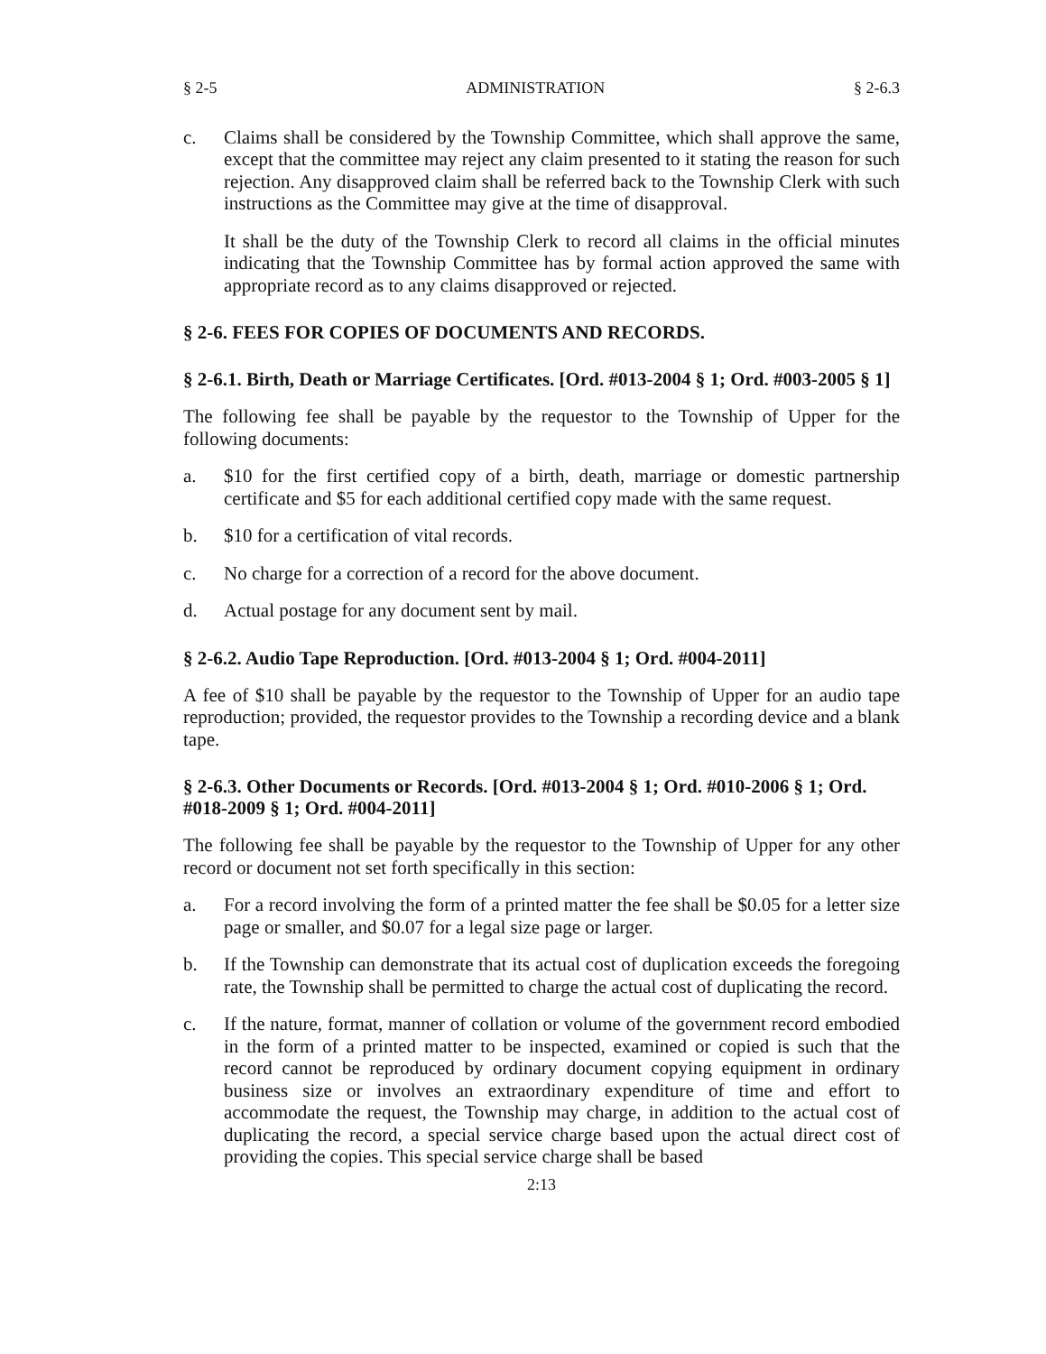§ 2-5 ADMINISTRATION § 2-6.3
c. Claims shall be considered by the Township Committee, which shall approve the same, except that the committee may reject any claim presented to it stating the reason for such rejection. Any disapproved claim shall be referred back to the Township Clerk with such instructions as the Committee may give at the time of disapproval.
It shall be the duty of the Township Clerk to record all claims in the official minutes indicating that the Township Committee has by formal action approved the same with appropriate record as to any claims disapproved or rejected.
§ 2-6. FEES FOR COPIES OF DOCUMENTS AND RECORDS.
§ 2-6.1. Birth, Death or Marriage Certificates. [Ord. #013-2004 § 1; Ord. #003-2005 § 1]
The following fee shall be payable by the requestor to the Township of Upper for the following documents:
a. $10 for the first certified copy of a birth, death, marriage or domestic partnership certificate and $5 for each additional certified copy made with the same request.
b. $10 for a certification of vital records.
c. No charge for a correction of a record for the above document.
d. Actual postage for any document sent by mail.
§ 2-6.2. Audio Tape Reproduction. [Ord. #013-2004 § 1; Ord. #004-2011]
A fee of $10 shall be payable by the requestor to the Township of Upper for an audio tape reproduction; provided, the requestor provides to the Township a recording device and a blank tape.
§ 2-6.3. Other Documents or Records. [Ord. #013-2004 § 1; Ord. #010-2006 § 1; Ord. #018-2009 § 1; Ord. #004-2011]
The following fee shall be payable by the requestor to the Township of Upper for any other record or document not set forth specifically in this section:
a. For a record involving the form of a printed matter the fee shall be $0.05 for a letter size page or smaller, and $0.07 for a legal size page or larger.
b. If the Township can demonstrate that its actual cost of duplication exceeds the foregoing rate, the Township shall be permitted to charge the actual cost of duplicating the record.
c. If the nature, format, manner of collation or volume of the government record embodied in the form of a printed matter to be inspected, examined or copied is such that the record cannot be reproduced by ordinary document copying equipment in ordinary business size or involves an extraordinary expenditure of time and effort to accommodate the request, the Township may charge, in addition to the actual cost of duplicating the record, a special service charge based upon the actual direct cost of providing the copies. This special service charge shall be based
2:13